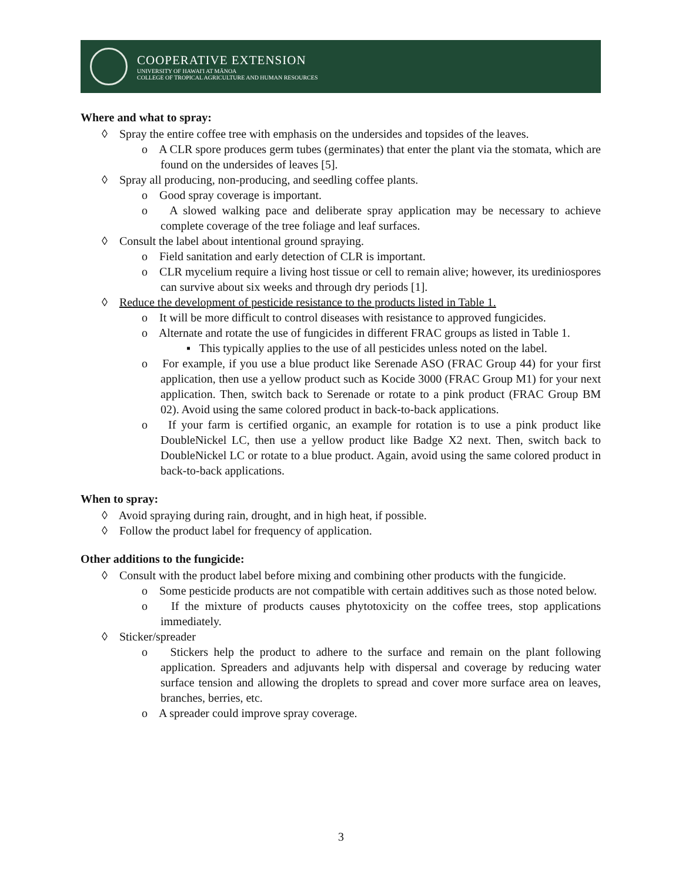COOPERATIVE EXTENSION
UNIVERSITY OF HAWAI'I AT MĀNOA
COLLEGE OF TROPICAL AGRICULTURE AND HUMAN RESOURCES
Where and what to spray:
◊ Spray the entire coffee tree with emphasis on the undersides and topsides of the leaves.
o A CLR spore produces germ tubes (germinates) that enter the plant via the stomata, which are found on the undersides of leaves [5].
◊ Spray all producing, non-producing, and seedling coffee plants.
o Good spray coverage is important.
o A slowed walking pace and deliberate spray application may be necessary to achieve complete coverage of the tree foliage and leaf surfaces.
◊ Consult the label about intentional ground spraying.
o Field sanitation and early detection of CLR is important.
o CLR mycelium require a living host tissue or cell to remain alive; however, its urediniospores can survive about six weeks and through dry periods [1].
◊ Reduce the development of pesticide resistance to the products listed in Table 1.
o It will be more difficult to control diseases with resistance to approved fungicides.
o Alternate and rotate the use of fungicides in different FRAC groups as listed in Table 1.
▪ This typically applies to the use of all pesticides unless noted on the label.
o For example, if you use a blue product like Serenade ASO (FRAC Group 44) for your first application, then use a yellow product such as Kocide 3000 (FRAC Group M1) for your next application. Then, switch back to Serenade or rotate to a pink product (FRAC Group BM 02). Avoid using the same colored product in back-to-back applications.
o If your farm is certified organic, an example for rotation is to use a pink product like DoubleNickel LC, then use a yellow product like Badge X2 next. Then, switch back to DoubleNickel LC or rotate to a blue product. Again, avoid using the same colored product in back-to-back applications.
When to spray:
◊ Avoid spraying during rain, drought, and in high heat, if possible.
◊ Follow the product label for frequency of application.
Other additions to the fungicide:
◊ Consult with the product label before mixing and combining other products with the fungicide.
o Some pesticide products are not compatible with certain additives such as those noted below.
o If the mixture of products causes phytotoxicity on the coffee trees, stop applications immediately.
◊ Sticker/spreader
o Stickers help the product to adhere to the surface and remain on the plant following application. Spreaders and adjuvants help with dispersal and coverage by reducing water surface tension and allowing the droplets to spread and cover more surface area on leaves, branches, berries, etc.
o A spreader could improve spray coverage.
3